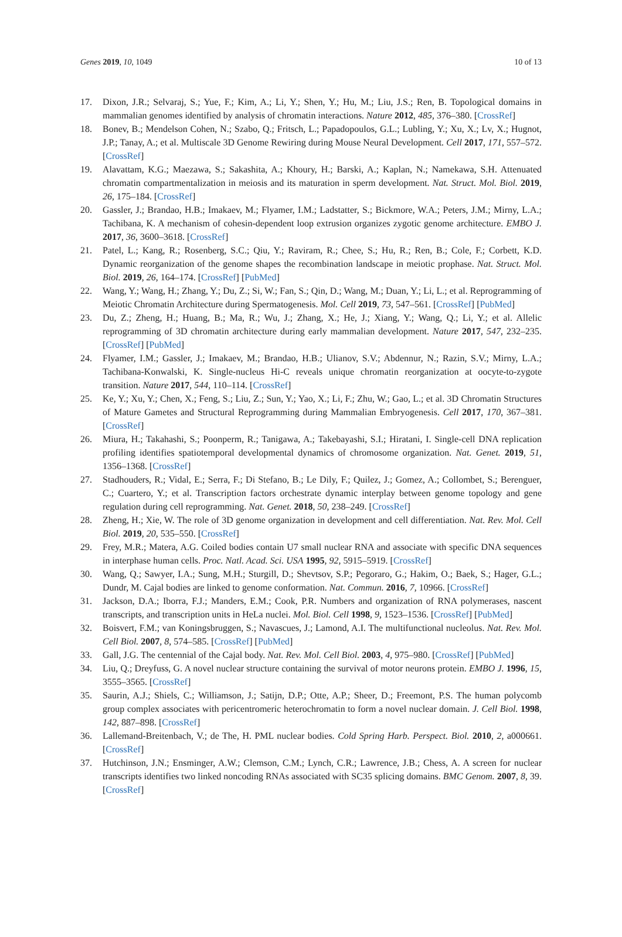Genes 2019, 10, 1049 10 of 13
17. Dixon, J.R.; Selvaraj, S.; Yue, F.; Kim, A.; Li, Y.; Shen, Y.; Hu, M.; Liu, J.S.; Ren, B. Topological domains in mammalian genomes identified by analysis of chromatin interactions. Nature 2012, 485, 376–380. [CrossRef]
18. Bonev, B.; Mendelson Cohen, N.; Szabo, Q.; Fritsch, L.; Papadopoulos, G.L.; Lubling, Y.; Xu, X.; Lv, X.; Hugnot, J.P.; Tanay, A.; et al. Multiscale 3D Genome Rewiring during Mouse Neural Development. Cell 2017, 171, 557–572. [CrossRef]
19. Alavattam, K.G.; Maezawa, S.; Sakashita, A.; Khoury, H.; Barski, A.; Kaplan, N.; Namekawa, S.H. Attenuated chromatin compartmentalization in meiosis and its maturation in sperm development. Nat. Struct. Mol. Biol. 2019, 26, 175–184. [CrossRef]
20. Gassler, J.; Brandao, H.B.; Imakaev, M.; Flyamer, I.M.; Ladstatter, S.; Bickmore, W.A.; Peters, J.M.; Mirny, L.A.; Tachibana, K. A mechanism of cohesin-dependent loop extrusion organizes zygotic genome architecture. EMBO J. 2017, 36, 3600–3618. [CrossRef]
21. Patel, L.; Kang, R.; Rosenberg, S.C.; Qiu, Y.; Raviram, R.; Chee, S.; Hu, R.; Ren, B.; Cole, F.; Corbett, K.D. Dynamic reorganization of the genome shapes the recombination landscape in meiotic prophase. Nat. Struct. Mol. Biol. 2019, 26, 164–174. [CrossRef] [PubMed]
22. Wang, Y.; Wang, H.; Zhang, Y.; Du, Z.; Si, W.; Fan, S.; Qin, D.; Wang, M.; Duan, Y.; Li, L.; et al. Reprogramming of Meiotic Chromatin Architecture during Spermatogenesis. Mol. Cell 2019, 73, 547–561. [CrossRef] [PubMed]
23. Du, Z.; Zheng, H.; Huang, B.; Ma, R.; Wu, J.; Zhang, X.; He, J.; Xiang, Y.; Wang, Q.; Li, Y.; et al. Allelic reprogramming of 3D chromatin architecture during early mammalian development. Nature 2017, 547, 232–235. [CrossRef] [PubMed]
24. Flyamer, I.M.; Gassler, J.; Imakaev, M.; Brandao, H.B.; Ulianov, S.V.; Abdennur, N.; Razin, S.V.; Mirny, L.A.; Tachibana-Konwalski, K. Single-nucleus Hi-C reveals unique chromatin reorganization at oocyte-to-zygote transition. Nature 2017, 544, 110–114. [CrossRef]
25. Ke, Y.; Xu, Y.; Chen, X.; Feng, S.; Liu, Z.; Sun, Y.; Yao, X.; Li, F.; Zhu, W.; Gao, L.; et al. 3D Chromatin Structures of Mature Gametes and Structural Reprogramming during Mammalian Embryogenesis. Cell 2017, 170, 367–381. [CrossRef]
26. Miura, H.; Takahashi, S.; Poonperm, R.; Tanigawa, A.; Takebayashi, S.I.; Hiratani, I. Single-cell DNA replication profiling identifies spatiotemporal developmental dynamics of chromosome organization. Nat. Genet. 2019, 51, 1356–1368. [CrossRef]
27. Stadhouders, R.; Vidal, E.; Serra, F.; Di Stefano, B.; Le Dily, F.; Quilez, J.; Gomez, A.; Collombet, S.; Berenguer, C.; Cuartero, Y.; et al. Transcription factors orchestrate dynamic interplay between genome topology and gene regulation during cell reprogramming. Nat. Genet. 2018, 50, 238–249. [CrossRef]
28. Zheng, H.; Xie, W. The role of 3D genome organization in development and cell differentiation. Nat. Rev. Mol. Cell Biol. 2019, 20, 535–550. [CrossRef]
29. Frey, M.R.; Matera, A.G. Coiled bodies contain U7 small nuclear RNA and associate with specific DNA sequences in interphase human cells. Proc. Natl. Acad. Sci. USA 1995, 92, 5915–5919. [CrossRef]
30. Wang, Q.; Sawyer, I.A.; Sung, M.H.; Sturgill, D.; Shevtsov, S.P.; Pegoraro, G.; Hakim, O.; Baek, S.; Hager, G.L.; Dundr, M. Cajal bodies are linked to genome conformation. Nat. Commun. 2016, 7, 10966. [CrossRef]
31. Jackson, D.A.; Iborra, F.J.; Manders, E.M.; Cook, P.R. Numbers and organization of RNA polymerases, nascent transcripts, and transcription units in HeLa nuclei. Mol. Biol. Cell 1998, 9, 1523–1536. [CrossRef] [PubMed]
32. Boisvert, F.M.; van Koningsbruggen, S.; Navascues, J.; Lamond, A.I. The multifunctional nucleolus. Nat. Rev. Mol. Cell Biol. 2007, 8, 574–585. [CrossRef] [PubMed]
33. Gall, J.G. The centennial of the Cajal body. Nat. Rev. Mol. Cell Biol. 2003, 4, 975–980. [CrossRef] [PubMed]
34. Liu, Q.; Dreyfuss, G. A novel nuclear structure containing the survival of motor neurons protein. EMBO J. 1996, 15, 3555–3565. [CrossRef]
35. Saurin, A.J.; Shiels, C.; Williamson, J.; Satijn, D.P.; Otte, A.P.; Sheer, D.; Freemont, P.S. The human polycomb group complex associates with pericentromeric heterochromatin to form a novel nuclear domain. J. Cell Biol. 1998, 142, 887–898. [CrossRef]
36. Lallemand-Breitenbach, V.; de The, H. PML nuclear bodies. Cold Spring Harb. Perspect. Biol. 2010, 2, a000661. [CrossRef]
37. Hutchinson, J.N.; Ensminger, A.W.; Clemson, C.M.; Lynch, C.R.; Lawrence, J.B.; Chess, A. A screen for nuclear transcripts identifies two linked noncoding RNAs associated with SC35 splicing domains. BMC Genom. 2007, 8, 39. [CrossRef]